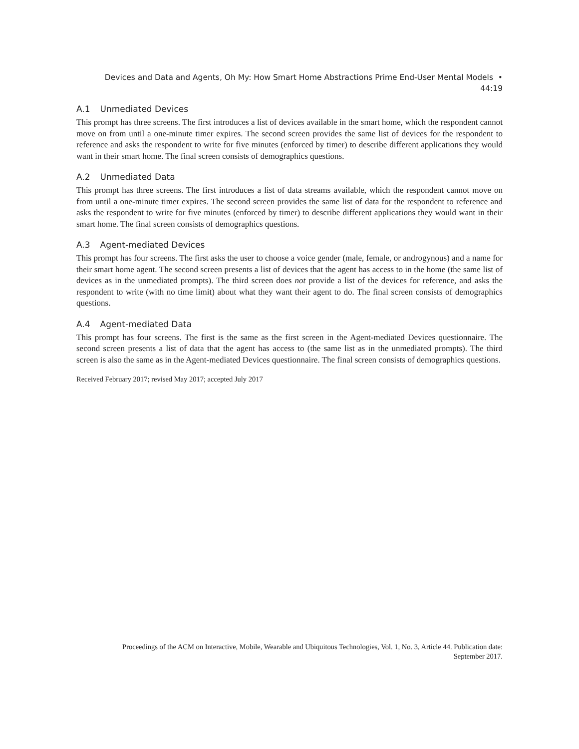Devices and Data and Agents, Oh My: How Smart Home Abstractions Prime End-User Mental Models •
44:19
A.1 Unmediated Devices
This prompt has three screens. The first introduces a list of devices available in the smart home, which the respondent cannot move on from until a one-minute timer expires. The second screen provides the same list of devices for the respondent to reference and asks the respondent to write for five minutes (enforced by timer) to describe different applications they would want in their smart home. The final screen consists of demographics questions.
A.2 Unmediated Data
This prompt has three screens. The first introduces a list of data streams available, which the respondent cannot move on from until a one-minute timer expires. The second screen provides the same list of data for the respondent to reference and asks the respondent to write for five minutes (enforced by timer) to describe different applications they would want in their smart home. The final screen consists of demographics questions.
A.3 Agent-mediated Devices
This prompt has four screens. The first asks the user to choose a voice gender (male, female, or androgynous) and a name for their smart home agent. The second screen presents a list of devices that the agent has access to in the home (the same list of devices as in the unmediated prompts). The third screen does not provide a list of the devices for reference, and asks the respondent to write (with no time limit) about what they want their agent to do. The final screen consists of demographics questions.
A.4 Agent-mediated Data
This prompt has four screens. The first is the same as the first screen in the Agent-mediated Devices questionnaire. The second screen presents a list of data that the agent has access to (the same list as in the unmediated prompts). The third screen is also the same as in the Agent-mediated Devices questionnaire. The final screen consists of demographics questions.
Received February 2017; revised May 2017; accepted July 2017
Proceedings of the ACM on Interactive, Mobile, Wearable and Ubiquitous Technologies, Vol. 1, No. 3, Article 44. Publication date: September 2017.